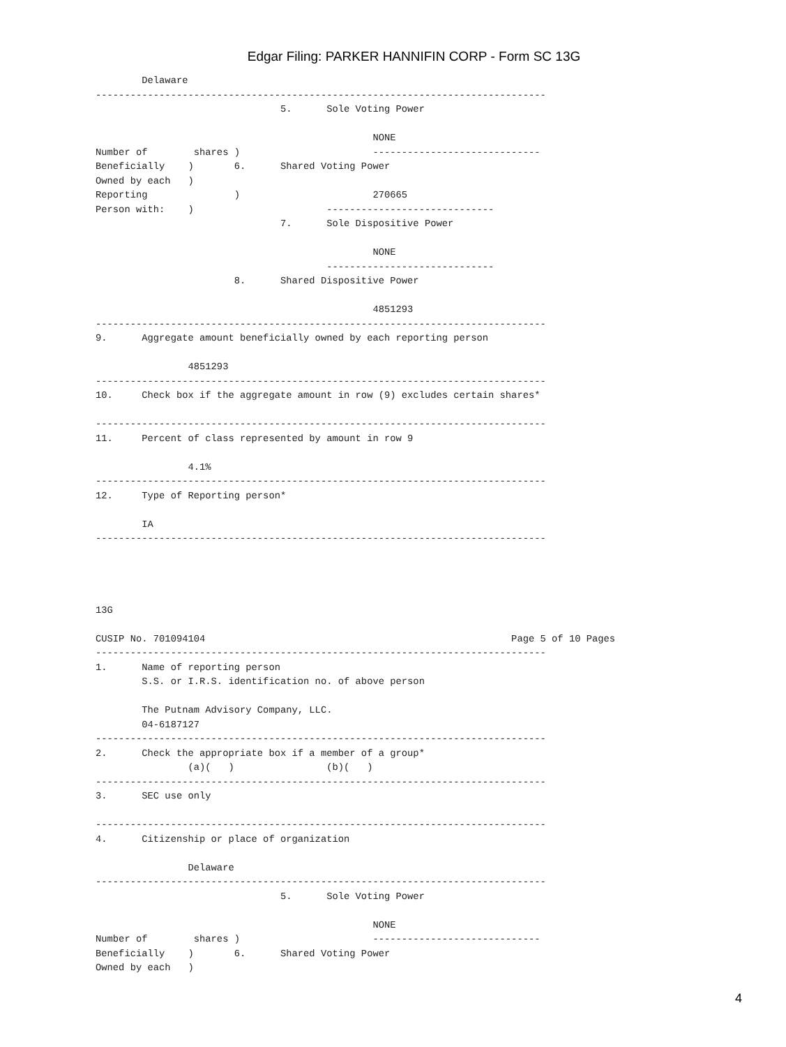Edgar Filing: PARKER HANNIFIN CORP - Form SC 13G
        Delaware
------------------------------------------------------------------------------
                                5.      Sole Voting Power

                                                NONE
Number of        shares )                       -----------------------------
Beneficially    )       6.      Shared Voting Power
Owned by each   )
Reporting               )                       270665
Person with:    )                       -----------------------------
                                7.      Sole Dispositive Power

                                                NONE
                                        -----------------------------
                        8.      Shared Dispositive Power

                                                4851293
------------------------------------------------------------------------------
9.      Aggregate amount beneficially owned by each reporting person

                4851293
------------------------------------------------------------------------------
10.     Check box if the aggregate amount in row (9) excludes certain shares*

------------------------------------------------------------------------------
11.     Percent of class represented by amount in row 9

                4.1%
------------------------------------------------------------------------------
12.     Type of Reporting person*

        IA
------------------------------------------------------------------------------




13G

CUSIP No. 701094104                                                     Page 5 of 10 Pages
------------------------------------------------------------------------------
1.      Name of reporting person
        S.S. or I.R.S. identification no. of above person

        The Putnam Advisory Company, LLC.
        04-6187127
------------------------------------------------------------------------------
2.      Check the appropriate box if a member of a group*
                (a)(   )                (b)(   )
------------------------------------------------------------------------------
3.      SEC use only

------------------------------------------------------------------------------
4.      Citizenship or place of organization

                Delaware
------------------------------------------------------------------------------
                                5.      Sole Voting Power

                                                NONE
Number of        shares )                       -----------------------------
Beneficially    )       6.      Shared Voting Power
Owned by each   )
4